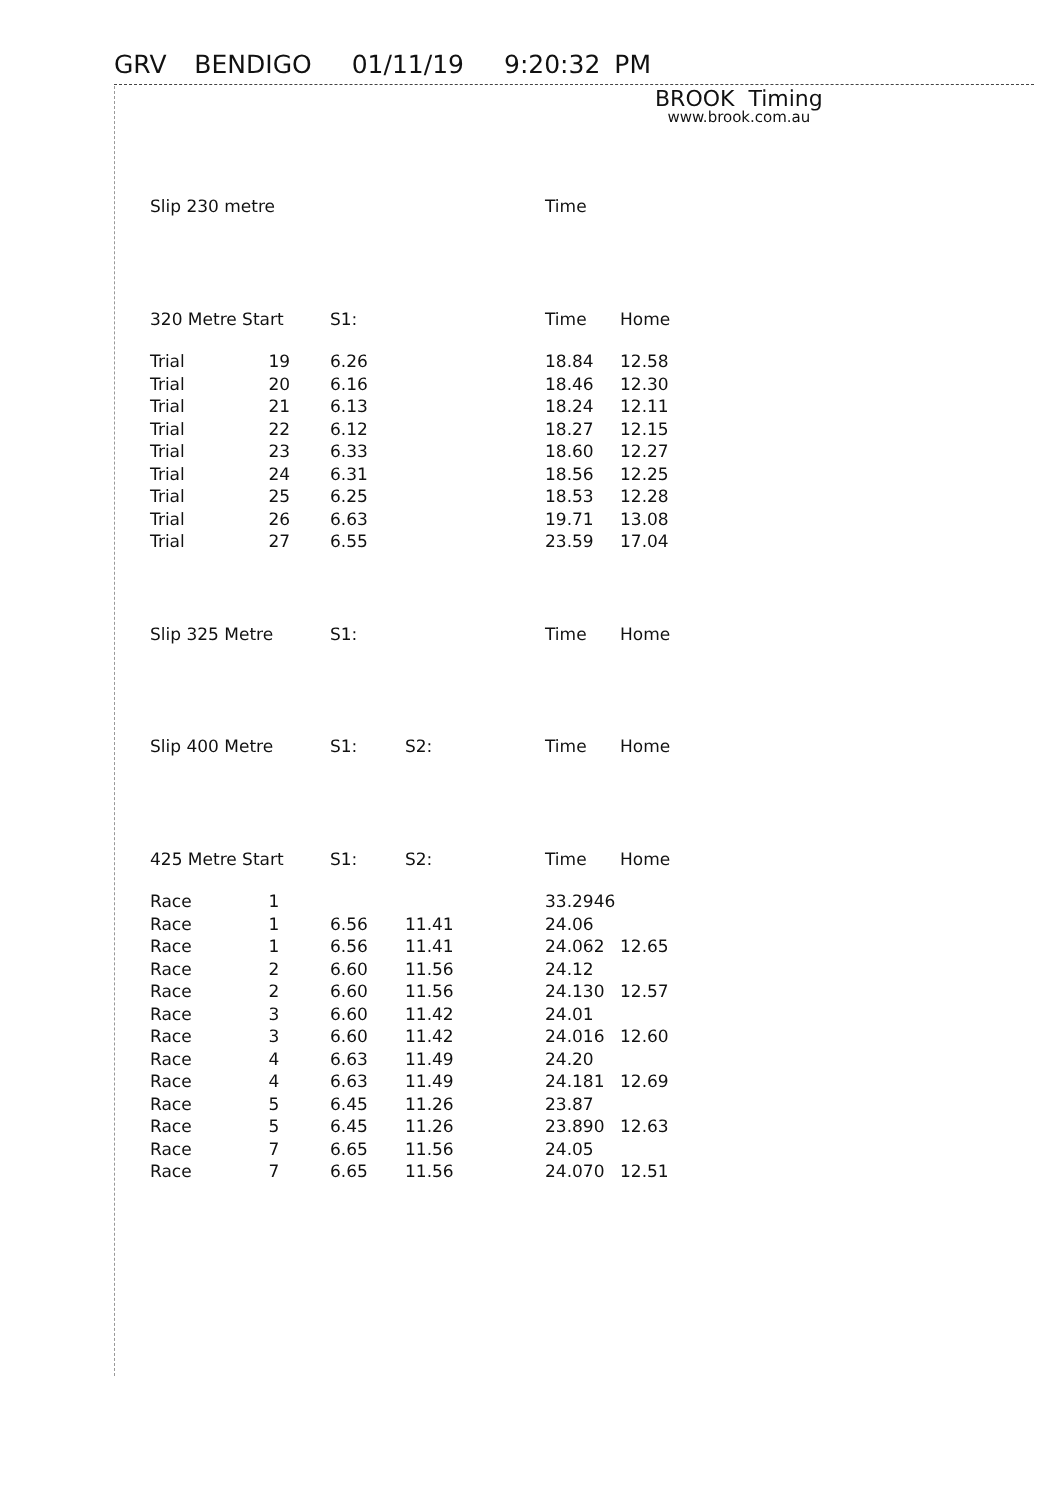GRV BENDIGO 01/11/19 9:20:32 PM
BROOK Timing
www.brook.com.au
| Slip 230 metre | | | | Time | |
| --- | --- | --- | --- | --- | --- |
| 320 Metre Start | | S1: | | Time | Home |
| Trial | 19 | 6.26 | | 18.84 | 12.58 |
| Trial | 20 | 6.16 | | 18.46 | 12.30 |
| Trial | 21 | 6.13 | | 18.24 | 12.11 |
| Trial | 22 | 6.12 | | 18.27 | 12.15 |
| Trial | 23 | 6.33 | | 18.60 | 12.27 |
| Trial | 24 | 6.31 | | 18.56 | 12.25 |
| Trial | 25 | 6.25 | | 18.53 | 12.28 |
| Trial | 26 | 6.63 | | 19.71 | 13.08 |
| Trial | 27 | 6.55 | | 23.59 | 17.04 |
| Slip 325 Metre | | S1: | | Time | Home |
| Slip 400 Metre | | S1: | S2: | Time | Home |
| 425 Metre Start | | S1: | S2: | Time | Home |
| Race | 1 | | | 33.2946 | |
| Race | 1 | 6.56 | 11.41 | 24.06 | |
| Race | 1 | 6.56 | 11.41 | 24.062 | 12.65 |
| Race | 2 | 6.60 | 11.56 | 24.12 | |
| Race | 2 | 6.60 | 11.56 | 24.130 | 12.57 |
| Race | 3 | 6.60 | 11.42 | 24.01 | |
| Race | 3 | 6.60 | 11.42 | 24.016 | 12.60 |
| Race | 4 | 6.63 | 11.49 | 24.20 | |
| Race | 4 | 6.63 | 11.49 | 24.181 | 12.69 |
| Race | 5 | 6.45 | 11.26 | 23.87 | |
| Race | 5 | 6.45 | 11.26 | 23.890 | 12.63 |
| Race | 7 | 6.65 | 11.56 | 24.05 | |
| Race | 7 | 6.65 | 11.56 | 24.070 | 12.51 |